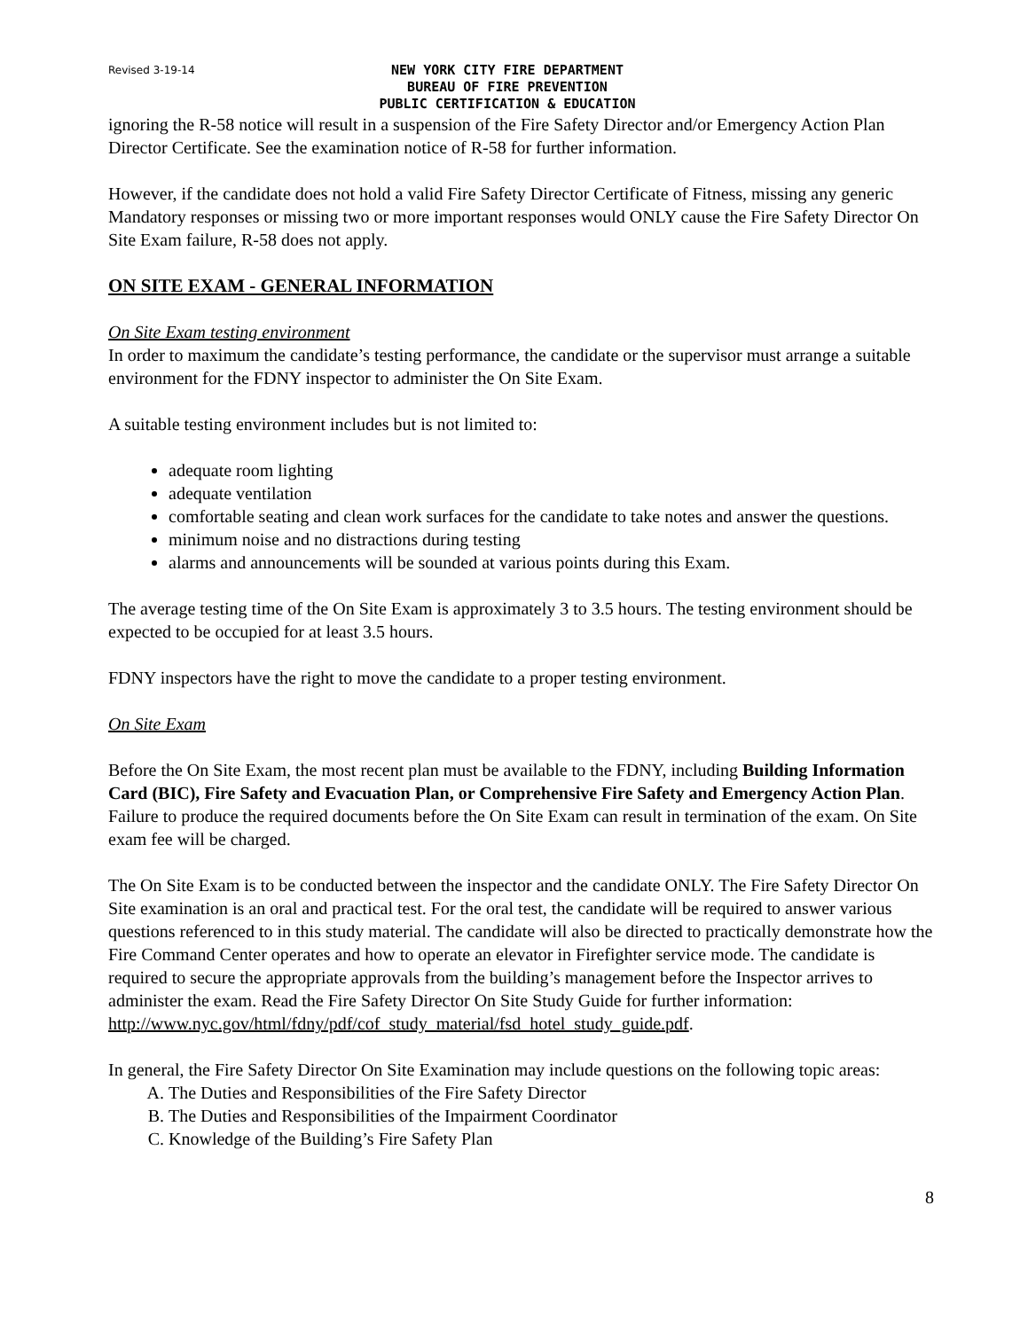Revised 3-19-14
NEW YORK CITY FIRE DEPARTMENT
BUREAU OF FIRE PREVENTION
PUBLIC CERTIFICATION & EDUCATION
ignoring the R-58 notice will result in a suspension of the Fire Safety Director and/or Emergency Action Plan Director Certificate. See the examination notice of R-58 for further information.
However, if the candidate does not hold a valid Fire Safety Director Certificate of Fitness, missing any generic Mandatory responses or missing two or more important responses would ONLY cause the Fire Safety Director On Site Exam failure, R-58 does not apply.
ON SITE EXAM - GENERAL INFORMATION
On Site Exam testing environment
In order to maximum the candidate’s testing performance, the candidate or the supervisor must arrange a suitable environment for the FDNY inspector to administer the On Site Exam.
A suitable testing environment includes but is not limited to:
adequate room lighting
adequate ventilation
comfortable seating and clean work surfaces for the candidate to take notes and answer the questions.
minimum noise and no distractions during testing
alarms and announcements will be sounded at various points during this Exam.
The average testing time of the On Site Exam is approximately 3 to 3.5 hours. The testing environment should be expected to be occupied for at least 3.5 hours.
FDNY inspectors have the right to move the candidate to a proper testing environment.
On Site Exam
Before the On Site Exam, the most recent plan must be available to the FDNY, including Building Information Card (BIC), Fire Safety and Evacuation Plan, or Comprehensive Fire Safety and Emergency Action Plan. Failure to produce the required documents before the On Site Exam can result in termination of the exam. On Site exam fee will be charged.
The On Site Exam is to be conducted between the inspector and the candidate ONLY. The Fire Safety Director On Site examination is an oral and practical test. For the oral test, the candidate will be required to answer various questions referenced to in this study material. The candidate will also be directed to practically demonstrate how the Fire Command Center operates and how to operate an elevator in Firefighter service mode. The candidate is required to secure the appropriate approvals from the building’s management before the Inspector arrives to administer the exam. Read the Fire Safety Director On Site Study Guide for further information:
http://www.nyc.gov/html/fdny/pdf/cof_study_material/fsd_hotel_study_guide.pdf.
In general, the Fire Safety Director On Site Examination may include questions on the following topic areas:
A. The Duties and Responsibilities of the Fire Safety Director
B. The Duties and Responsibilities of the Impairment Coordinator
C. Knowledge of the Building’s Fire Safety Plan
8